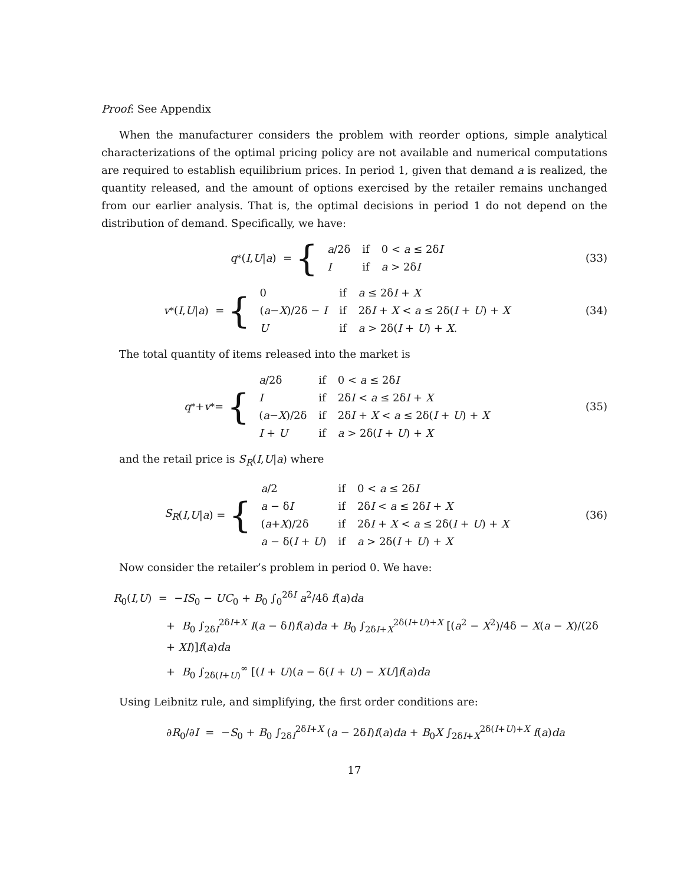Proof: See Appendix
When the manufacturer considers the problem with reorder options, simple analytical characterizations of the optimal pricing policy are not available and numerical computations are required to establish equilibrium prices. In period 1, given that demand a is realized, the quantity released, and the amount of options exercised by the retailer remains unchanged from our earlier analysis. That is, the optimal decisions in period 1 do not depend on the distribution of demand. Specifically, we have:
q<sup>*</sup>(I, U | a) = {
| a /2δ | if | 0 < a ≤ 2δ I |
| I | if | a > 2δ I |
(33)
v<sup>*</sup>(I, U | a) = {
| 0 | if | a ≤ 2δ I + X |
| ( a − X )/2δ − I | if | 2δ I + X < a ≤ 2δ( I + U ) + X |
| U | if | a > 2δ( I + U ) + X . |
(34)
The total quantity of items released into the market is
q<sup>*</sup> + v<sup>*</sup> = {
| a /2δ | if | 0 < a ≤ 2δ I |
| I | if | 2δ I < a ≤ 2δ I + X |
| ( a − X )/2δ | if | 2δ I + X < a ≤ 2δ( I + U ) + X |
| I + U | if | a > 2δ( I + U ) + X |
(35)
and the retail price is S<sub>R</sub>(I,U|a) where
S<sub>R</sub> (I, U | a) = {
| a /2 | if | 0 < a ≤ 2δ I |
| a − δ I | if | 2δ I < a ≤ 2δ I + X |
| ( a + X )/2δ | if | 2δ I + X < a ≤ 2δ( I + U ) + X |
| a − δ( I + U ) | if | a > 2δ( I + U ) + X |
(36)
Now consider the retailer’s problem in period 0. We have:
R<sub>0</sub>(I,U) = −IS<sub>0</sub> − UC<sub>0</sub> + B<sub>0</sub> ∫<sub>0</sub><sup>2δI</sup> a<sup>2</sup>/4δ f(a)da
+ B<sub>0</sub> ∫<sub>2δI</sub><sup>2δI+X</sup> I(a − δI)f(a)da + B<sub>0</sub> ∫<sub>2δI+X</sub><sup>2δ(I+U)+X</sup> [(a<sup>2</sup> − X<sup>2</sup>)/4δ − X(a − X)/(2δ + XI)]f(a)da
+ B<sub>0</sub> ∫<sub>2δ(I+U)</sub><sup>∞</sup> [(I + U)(a − δ(I + U) − XU]f(a)da
Using Leibnitz rule, and simplifying, the first order conditions are:
∂R<sub>0</sub>/∂I = −S<sub>0</sub> + B<sub>0</sub> ∫<sub>2δI</sub><sup>2δI+X</sup> (a − 2δI)f(a)da + B<sub>0</sub>X ∫<sub>2δI+X</sub><sup>2δ(I+U)+X</sup> f(a)da
17